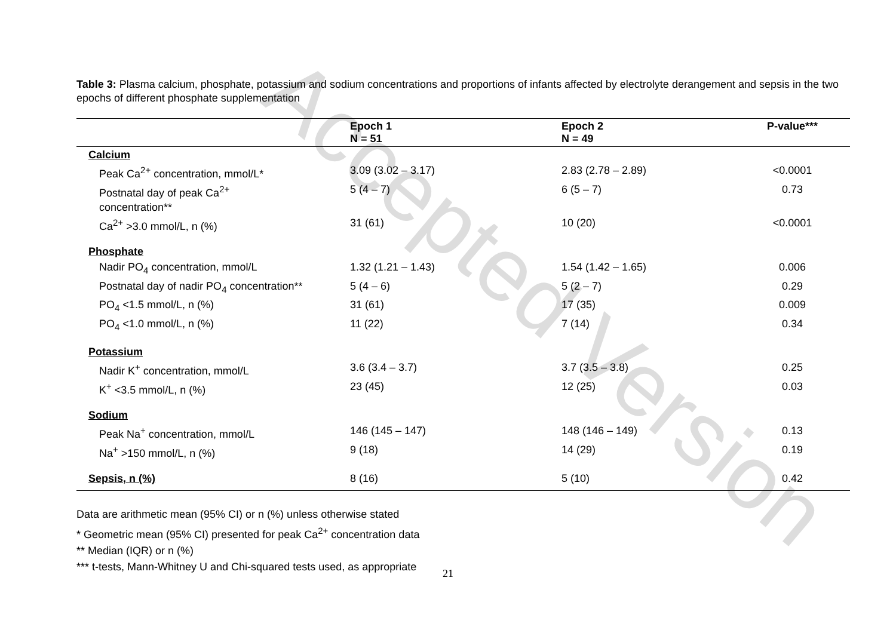Accepted Version
Table 3: Plasma calcium, phosphate, potassium and sodium concentrations and proportions of infants affected by electrolyte derangement and sepsis in the two epochs of different phosphate supplementation
| | Epoch 1 N = 51 | Epoch 2 N = 49 | P-value*** |
| --- | --- | --- | --- |
| Calcium | | | |
| Peak Ca<sup>2+</sup> concentration, mmol/L* | 3.09 (3.02 – 3.17) | 2.83 (2.78 – 2.89) | <0.0001 |
| Postnatal day of peak Ca<sup>2+</sup> concentration** | 5 (4 – 7) | 6 (5 – 7) | 0.73 |
| Ca<sup>2+</sup> >3.0 mmol/L, n (%) | 31 (61) | 10 (20) | <0.0001 |
| Phosphate | | | |
| Nadir PO<sub>4</sub> concentration, mmol/L | 1.32 (1.21 – 1.43) | 1.54 (1.42 – 1.65) | 0.006 |
| Postnatal day of nadir PO<sub>4</sub> concentration** | 5 (4 – 6) | 5 (2 – 7) | 0.29 |
| PO<sub>4</sub> <1.5 mmol/L, n (%) | 31 (61) | 17 (35) | 0.009 |
| PO<sub>4</sub> <1.0 mmol/L, n (%) | 11 (22) | 7 (14) | 0.34 |
| Potassium | | | |
| Nadir K<sup>+</sup> concentration, mmol/L | 3.6 (3.4 – 3.7) | 3.7 (3.5 – 3.8) | 0.25 |
| K<sup>+</sup> <3.5 mmol/L, n (%) | 23 (45) | 12 (25) | 0.03 |
| Sodium | | | |
| Peak Na<sup>+</sup> concentration, mmol/L | 146 (145 – 147) | 148 (146 – 149) | 0.13 |
| Na<sup>+</sup> >150 mmol/L, n (%) | 9 (18) | 14 (29) | 0.19 |
| Sepsis, n (%) | 8 (16) | 5 (10) | 0.42 |
Data are arithmetic mean (95% CI) or n (%) unless otherwise stated
* Geometric mean (95% CI) presented for peak Ca<sup>2+</sup> concentration data
** Median (IQR) or n (%)
*** t-tests, Mann-Whitney U and Chi-squared tests used, as appropriate
21